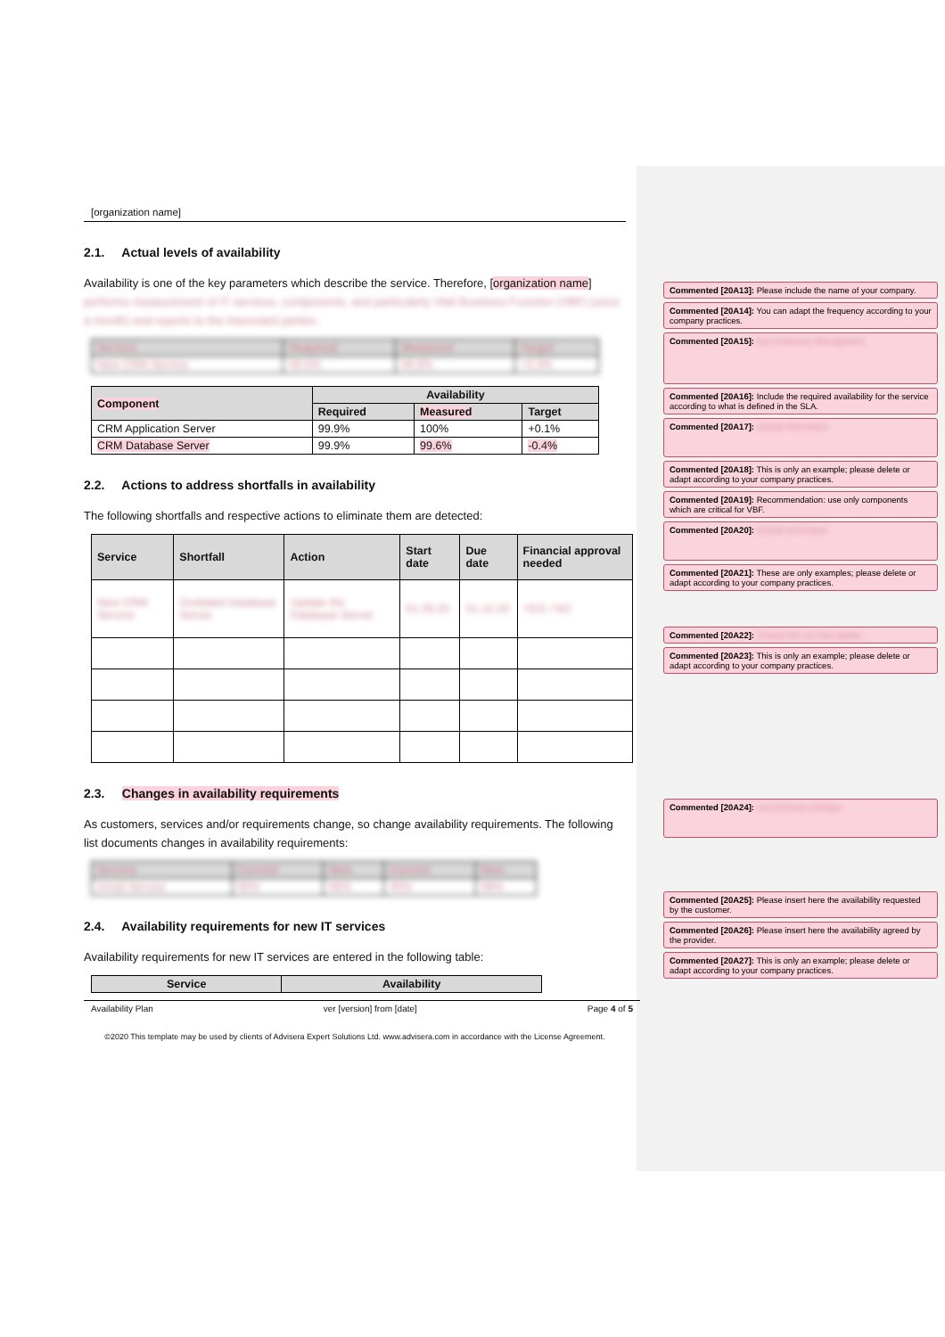[organization name]
2.1. Actual levels of availability
Availability is one of the key parameters which describe the service. Therefore, [organization name] performs measurement of IT services, components, and particularly Vital Business Function (VBF) (once a month) and reports to the interested parties.
| Service | Required | Measured | Target |
| --- | --- | --- | --- |
| New CRM Service | 99.5% | 99.8% | +0.3% |
| Component | Availability | | |
| --- | --- | --- | --- |
| | Required | Measured | Target |
| CRM Application Server | 99.9% | 100% | +0.1% |
| CRM Database Server | 99.9% | 99.6% | -0.4% |
2.2. Actions to address shortfalls in availability
The following shortfalls and respective actions to eliminate them are detected:
| Service | Shortfall | Action | Start date | Due date | Financial approval needed |
| --- | --- | --- | --- | --- | --- |
| New CRM Service | Outdated Database Server | Update the Database Server | 01.09.20 | 01.10.20 | YES / NO |
2.3. Changes in availability requirements
As customers, services and/or requirements change, so change availability requirements. The following list documents changes in availability requirements:
| Service | Current | New | Current | New |
| --- | --- | --- | --- | --- |
| Email Service | 95% | 98% | 95% | 98% |
2.4. Availability requirements for new IT services
Availability requirements for new IT services are entered in the following table:
| Service | Availability |
| --- | --- |
Availability Plan ver [version] from [date] Page 4 of 5
©2020 This template may be used by clients of Advisera Expert Solutions Ltd. www.advisera.com in accordance with the License Agreement.
Commented [20A13]: Please include the name of your company.
Commented [20A14]: You can adapt the frequency according to your company practices.
Commented [20A15]: Key Customer, Management
Commented [20A16]: Include the required availability for the service according to what is defined in the SLA.
Commented [20A17]: Include information
Commented [20A18]: This is only an example; please delete or adapt according to your company practices.
Commented [20A19]: Recommendation: use only components which are critical for VBF.
Commented [20A20]: Include information
Commented [20A21]: These are only examples; please delete or adapt according to your company practices.
Commented [20A22]: Choose the one that applies
Commented [20A23]: This is only an example; please delete or adapt according to your company practices.
Commented [20A24]: List all known changes
Commented [20A25]: Please insert here the availability requested by the customer.
Commented [20A26]: Please insert here the availability agreed by the provider.
Commented [20A27]: This is only an example; please delete or adapt according to your company practices.